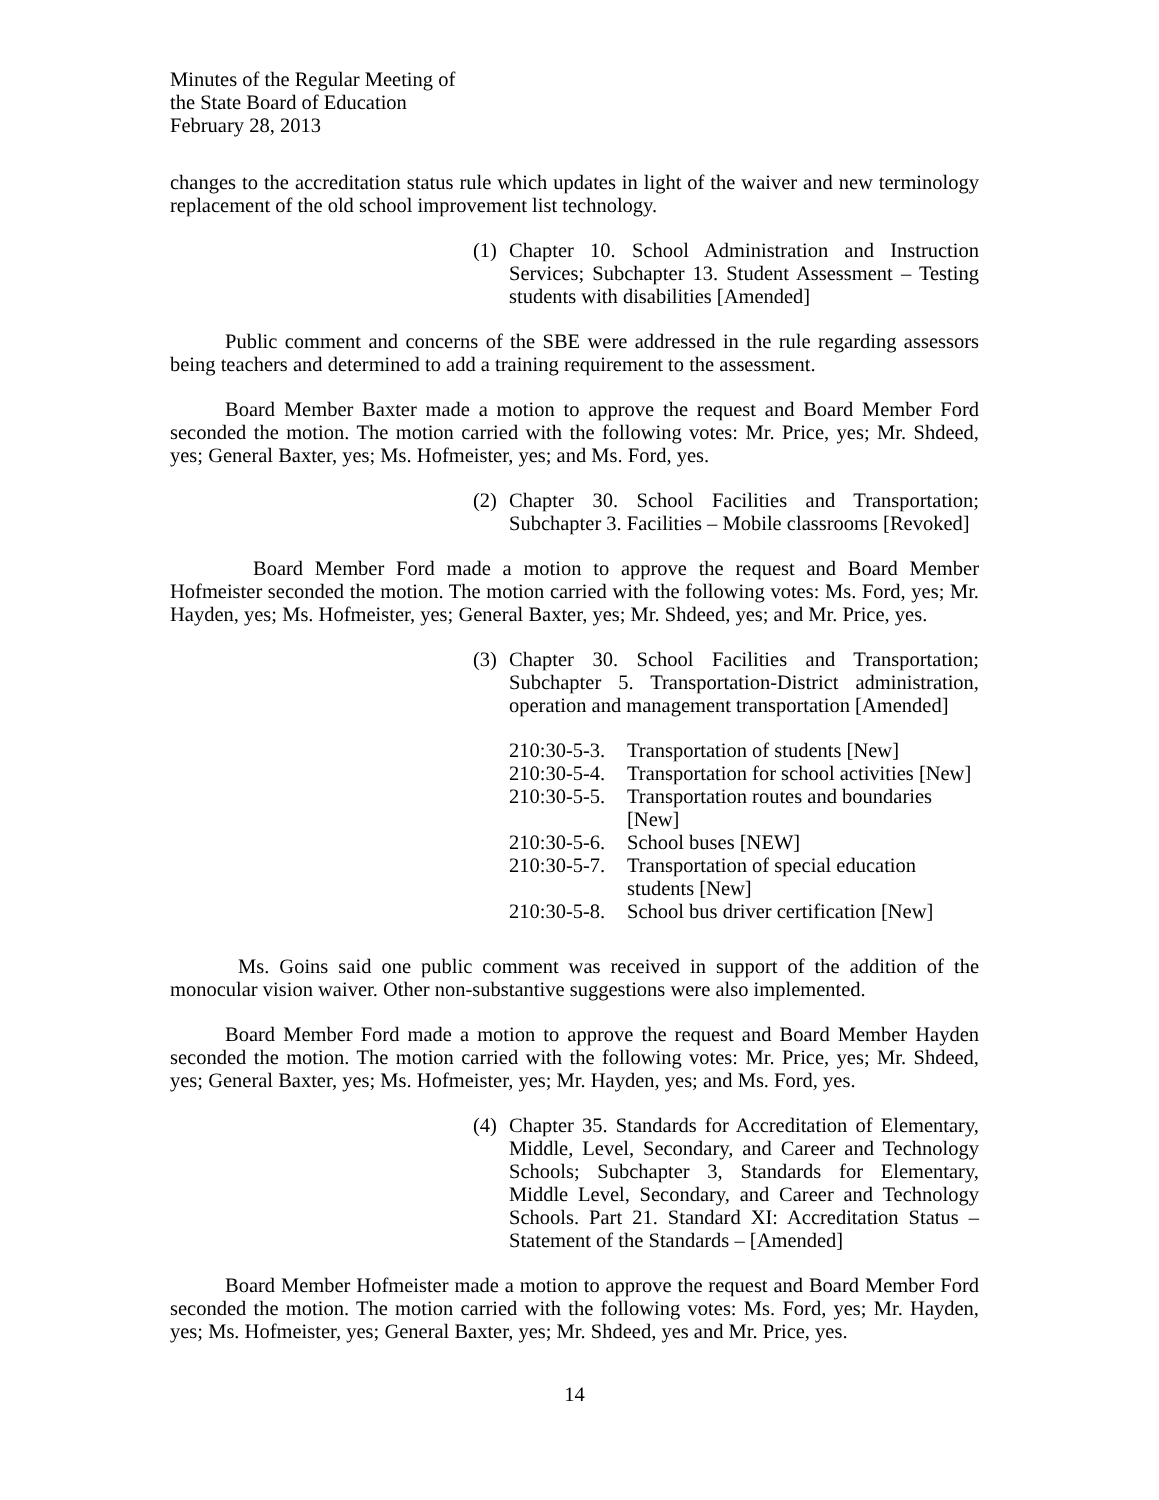Minutes of the Regular Meeting of
the State Board of Education
February 28, 2013
changes to the accreditation status rule which updates in light of the waiver and new terminology replacement of the old school improvement list technology.
(1) Chapter 10. School Administration and Instruction Services; Subchapter 13. Student Assessment – Testing students with disabilities [Amended]
Public comment and concerns of the SBE were addressed in the rule regarding assessors being teachers and determined to add a training requirement to the assessment.
Board Member Baxter made a motion to approve the request and Board Member Ford seconded the motion. The motion carried with the following votes: Mr. Price, yes; Mr. Shdeed, yes; General Baxter, yes; Ms. Hofmeister, yes; and Ms. Ford, yes.
(2) Chapter 30. School Facilities and Transportation; Subchapter 3. Facilities – Mobile classrooms [Revoked]
Board Member Ford made a motion to approve the request and Board Member Hofmeister seconded the motion. The motion carried with the following votes: Ms. Ford, yes; Mr. Hayden, yes; Ms. Hofmeister, yes; General Baxter, yes; Mr. Shdeed, yes; and Mr. Price, yes.
(3) Chapter 30. School Facilities and Transportation; Subchapter 5. Transportation-District administration, operation and management transportation [Amended]
210:30-5-3. Transportation of students [New]
210:30-5-4. Transportation for school activities [New]
210:30-5-5. Transportation routes and boundaries [New]
210:30-5-6. School buses [NEW]
210:30-5-7. Transportation of special education students [New]
210:30-5-8. School bus driver certification [New]
Ms. Goins said one public comment was received in support of the addition of the monocular vision waiver. Other non-substantive suggestions were also implemented.
Board Member Ford made a motion to approve the request and Board Member Hayden seconded the motion. The motion carried with the following votes: Mr. Price, yes; Mr. Shdeed, yes; General Baxter, yes; Ms. Hofmeister, yes; Mr. Hayden, yes; and Ms. Ford, yes.
(4) Chapter 35. Standards for Accreditation of Elementary, Middle, Level, Secondary, and Career and Technology Schools; Subchapter 3, Standards for Elementary, Middle Level, Secondary, and Career and Technology Schools. Part 21. Standard XI: Accreditation Status – Statement of the Standards – [Amended]
Board Member Hofmeister made a motion to approve the request and Board Member Ford seconded the motion. The motion carried with the following votes: Ms. Ford, yes; Mr. Hayden, yes; Ms. Hofmeister, yes; General Baxter, yes; Mr. Shdeed, yes and Mr. Price, yes.
14